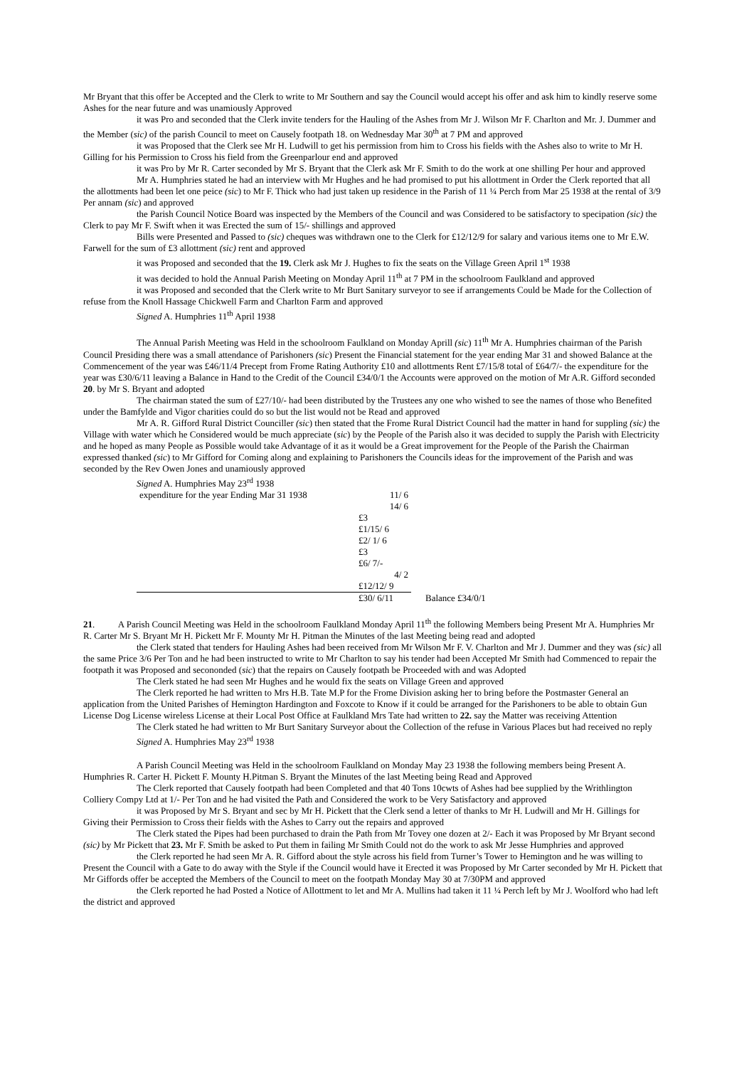Mr Bryant that this offer be Accepted and the Clerk to write to Mr Southern and say the Council would accept his offer and ask him to kindly reserve some Ashes for the near future and was unamiously Approved
it was Pro and seconded that the Clerk invite tenders for the Hauling of the Ashes from Mr J. Wilson Mr F. Charlton and Mr. J. Dummer and the Member (sic) of the parish Council to meet on Causely footpath 18. on Wednesday Mar 30<sup>th</sup> at 7 PM and approved
it was Proposed that the Clerk see Mr H. Ludwill to get his permission from him to Cross his fields with the Ashes also to write to Mr H. Gilling for his Permission to Cross his field from the Greenparlour end and approved
it was Pro by Mr R. Carter seconded by Mr S. Bryant that the Clerk ask Mr F. Smith to do the work at one shilling Per hour and approved
Mr A. Humphries stated he had an interview with Mr Hughes and he had promised to put his allottment in Order the Clerk reported that all the allottments had been let one peice (sic) to Mr F. Thick who had just taken up residence in the Parish of 11 ¼ Perch from Mar 25 1938 at the rental of 3/9 Per annam (sic) and approved
the Parish Council Notice Board was inspected by the Members of the Council and was Considered to be satisfactory to specipation (sic) the Clerk to pay Mr F. Swift when it was Erected the sum of 15/- shillings and approved
Bills were Presented and Passed to (sic) cheques was withdrawn one to the Clerk for £12/12/9 for salary and various items one to Mr E.W. Farwell for the sum of £3 allottment (sic) rent and approved
it was Proposed and seconded that the 19. Clerk ask Mr J. Hughes to fix the seats on the Village Green April 1<sup>st</sup> 1938
it was decided to hold the Annual Parish Meeting on Monday April 11<sup>th</sup> at 7 PM in the schoolroom Faulkland and approved
it was Proposed and seconded that the Clerk write to Mr Burt Sanitary surveyor to see if arrangements Could be Made for the Collection of refuse from the Knoll Hassage Chickwell Farm and Charlton Farm and approved
Signed A. Humphries 11<sup>th</sup> April 1938
The Annual Parish Meeting was Held in the schoolroom Faulkland on Monday Aprill (sic) 11<sup>th</sup> Mr A. Humphries chairman of the Parish Council Presiding there was a small attendance of Parishoners (sic) Present the Financial statement for the year ending Mar 31 and showed Balance at the Commencement of the year was £46/11/4 Precept from Frome Rating Authority £10 and allottments Rent £7/15/8 total of £64/7/- the expenditure for the year was £30/6/11 leaving a Balance in Hand to the Credit of the Council £34/0/1 the Accounts were approved on the motion of Mr A.R. Gifford seconded 20. by Mr S. Bryant and adopted
The chairman stated the sum of £27/10/- had been distributed by the Trustees any one who wished to see the names of those who Benefited under the Bamfylde and Vigor charities could do so but the list would not be Read and approved
Mr A. R. Gifford Rural District Counciller (sic) then stated that the Frome Rural District Council had the matter in hand for suppling (sic) the Village with water which he Considered would be much appreciate (sic) by the People of the Parish also it was decided to supply the Parish with Electricity and he hoped as many People as Possible would take Advantage of it as it would be a Great improvement for the People of the Parish the Chairman expressed thanked (sic) to Mr Gifford for Coming along and explaining to Parishoners the Councils ideas for the improvement of the Parish and was seconded by the Rev Owen Jones and unamiously approved
Signed A. Humphries May 23<sup>rd</sup> 1938
| expenditure for the year Ending Mar 31 1938 | 11/ 6 | |
| | 14/ 6 | |
| | £3 | |
| | £1/15/ 6 | |
| | £2/ 1/ 6 | |
| | £3 | |
| | £6/ 7/- | |
| | 4/ 2 | |
| | £12/12/ 9 | |
| | £30/ 6/11 | Balance £34/0/1 |
21. A Parish Council Meeting was Held in the schoolroom Faulkland Monday April 11<sup>th</sup> the following Members being Present Mr A. Humphries Mr R. Carter Mr S. Bryant Mr H. Pickett Mr F. Mounty Mr H. Pitman the Minutes of the last Meeting being read and adopted
the Clerk stated that tenders for Hauling Ashes had been received from Mr Wilson Mr F. V. Charlton and Mr J. Dummer and they was (sic) all the same Price 3/6 Per Ton and he had been instructed to write to Mr Charlton to say his tender had been Accepted Mr Smith had Commenced to repair the footpath it was Proposed and secononded (sic) that the repairs on Causely footpath be Proceeded with and was Adopted
The Clerk stated he had seen Mr Hughes and he would fix the seats on Village Green and approved
The Clerk reported he had written to Mrs H.B. Tate M.P for the Frome Division asking her to bring before the Postmaster General an application from the United Parishes of Hemington Hardington and Foxcote to Know if it could be arranged for the Parishoners to be able to obtain Gun License Dog License wireless License at their Local Post Office at Faulkland Mrs Tate had written to 22. say the Matter was receiving Attention
The Clerk stated he had written to Mr Burt Sanitary Surveyor about the Collection of the refuse in Various Places but had received no reply
Signed A. Humphries May 23<sup>rd</sup> 1938
A Parish Council Meeting was Held in the schoolroom Faulkland on Monday May 23 1938 the following members being Present A. Humphries R. Carter H. Pickett F. Mounty H.Pitman S. Bryant the Minutes of the last Meeting being Read and Approved
The Clerk reported that Causely footpath had been Completed and that 40 Tons 10cwts of Ashes had bee supplied by the Writhlington Colliery Compy Ltd at 1/- Per Ton and he had visited the Path and Considered the work to be Very Satisfactory and approved
it was Proposed by Mr S. Bryant and sec by Mr H. Pickett that the Clerk send a letter of thanks to Mr H. Ludwill and Mr H. Gillings for Giving their Permission to Cross their fields with the Ashes to Carry out the repairs and approved
The Clerk stated the Pipes had been purchased to drain the Path from Mr Tovey one dozen at 2/- Each it was Proposed by Mr Bryant second (sic) by Mr Pickett that 23. Mr F. Smith be asked to Put them in failing Mr Smith Could not do the work to ask Mr Jesse Humphries and approved
the Clerk reported he had seen Mr A. R. Gifford about the style across his field from Turner’s Tower to Hemington and he was willing to Present the Council with a Gate to do away with the Style if the Council would have it Erected it was Proposed by Mr Carter seconded by Mr H. Pickett that Mr Giffords offer be accepted the Members of the Council to meet on the footpath Monday May 30 at 7/30PM and approved
the Clerk reported he had Posted a Notice of Allottment to let and Mr A. Mullins had taken it 11 ¼ Perch left by Mr J. Woolford who had left the district and approved